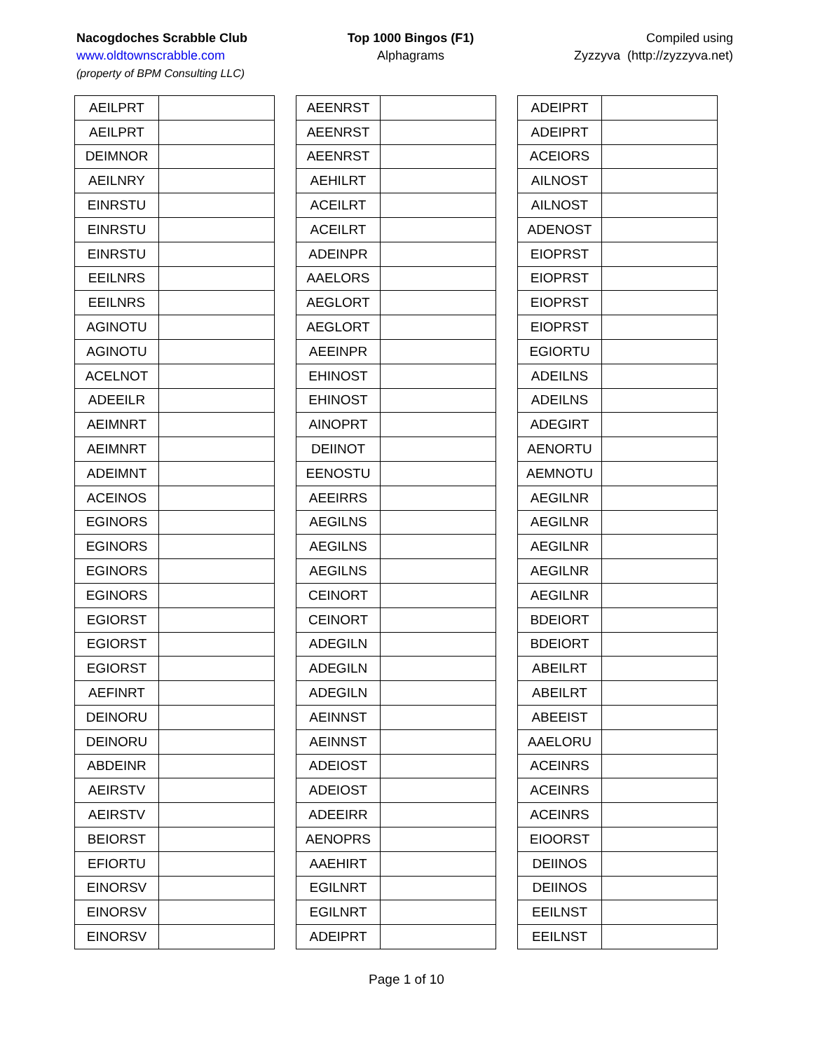Nacogdoches Scrabble Club
www.oldtownscrabble.com
(property of BPM Consulting LLC)
Top 1000 Bingos (F1)
Alphagrams
Compiled using
Zyzzyva (http://zyzzyva.net)
| AEILPRT | |
| AEILPRT | |
| DEIMNOR | |
| AEILNRY | |
| EINRSTU | |
| EINRSTU | |
| EINRSTU | |
| EEILNRS | |
| EEILNRS | |
| AGINOTU | |
| AGINOTU | |
| ACELNOT | |
| ADEEILR | |
| AEIMNRT | |
| AEIMNRT | |
| ADEIMNT | |
| ACEINOS | |
| EGINORS | |
| EGINORS | |
| EGINORS | |
| EGINORS | |
| EGIORST | |
| EGIORST | |
| EGIORST | |
| AEFINRT | |
| DEINORU | |
| DEINORU | |
| ABDEINR | |
| AEIRSTV | |
| AEIRSTV | |
| BEIORST | |
| EFIORTU | |
| EINORSV | |
| EINORSV | |
| EINORSV | |
| AEENRST | |
| AEENRST | |
| AEENRST | |
| AEHILRT | |
| ACEILRT | |
| ACEILRT | |
| ADEINPR | |
| AAELORS | |
| AEGLORT | |
| AEGLORT | |
| AEEINPR | |
| EHINOST | |
| EHINOST | |
| AINOPRT | |
| DEIINOT | |
| EENOSTU | |
| AEEIRRS | |
| AEGILNS | |
| AEGILNS | |
| AEGILNS | |
| CEINORT | |
| CEINORT | |
| ADEGILN | |
| ADEGILN | |
| ADEGILN | |
| AEINNST | |
| AEINNST | |
| ADEIOST | |
| ADEIOST | |
| ADEEIRR | |
| AENOPRS | |
| AAEHIRT | |
| EGILNRT | |
| EGILNRT | |
| ADEIPRT | |
| ADEIPRT | |
| ADEIPRT | |
| ACEIORS | |
| AILNOST | |
| AILNOST | |
| ADENOST | |
| EIOPRST | |
| EIOPRST | |
| EIOPRST | |
| EIOPRST | |
| EGIORTU | |
| ADEILNS | |
| ADEILNS | |
| ADEGIRT | |
| AENORTU | |
| AEMNOTU | |
| AEGILNR | |
| AEGILNR | |
| AEGILNR | |
| AEGILNR | |
| AEGILNR | |
| BDEIORT | |
| BDEIORT | |
| ABEILRT | |
| ABEILRT | |
| ABEEIST | |
| AAELORU | |
| ACEINRS | |
| ACEINRS | |
| ACEINRS | |
| EIOORST | |
| DEIINOS | |
| DEIINOS | |
| EEILNST | |
| EEILNST | |
Page 1 of 10